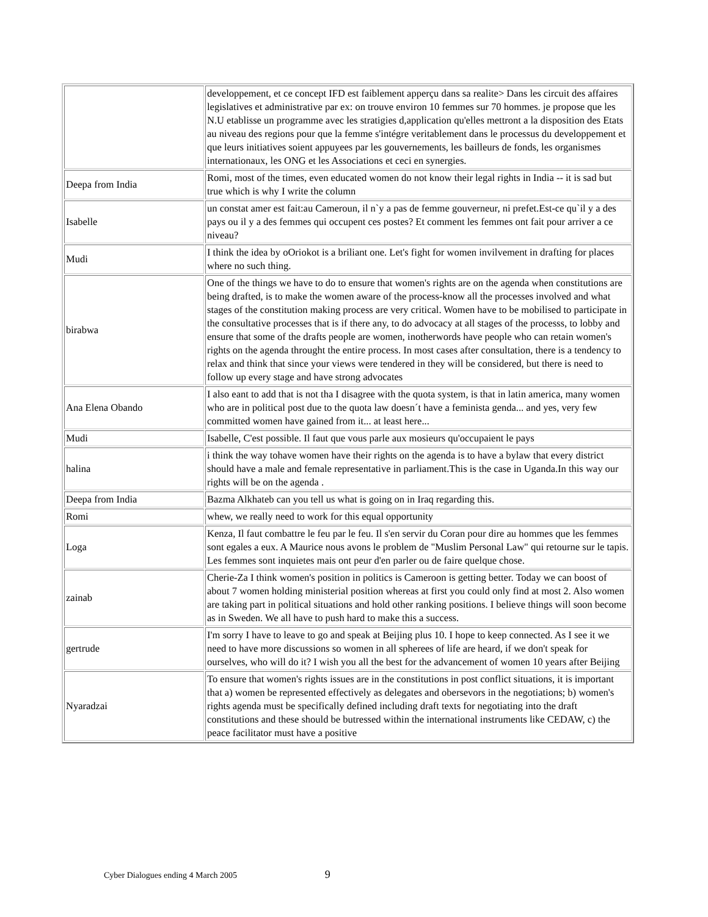| | developpement, et ce concept IFD est faiblement apperçu dans sa realite> Dans les circuit des affaires legislatives et administrative par ex: on trouve environ 10 femmes sur 70 hommes. je propose que les N.U etablisse un programme avec les stratigies d,application qu'elles mettront a la disposition des Etats au niveau des regions pour que la femme s'intégre veritablement dans le processus du developpement et que leurs initiatives soient appuyees par les gouvernements, les bailleurs de fonds, les organismes internationaux, les ONG et les Associations et ceci en synergies. |
| Deepa from India | Romi, most of the times, even educated women do not know their legal rights in India -- it is sad but true which is why I write the column |
| Isabelle | un constat amer est fait:au Cameroun, il n`y a pas de femme gouverneur, ni prefet.Est-ce qu`il y a des pays ou il y a des femmes qui occupent ces postes? Et comment les femmes ont fait pour arriver a ce niveau? |
| Mudi | I think the idea by oOriokot is a briliant one. Let's fight for women invilvement in drafting for places where no such thing. |
| birabwa | One of the things we have to do to ensure that women's rights are on the agenda when constitutions are being drafted, is to make the women aware of the process-know all the processes involved and what stages of the constitution making process are very critical. Women have to be mobilised to participate in the consultative processes that is if there any, to do advocacy at all stages of the processs, to lobby and ensure that some of the drafts people are women, inotherwords have people who can retain women's rights on the agenda throught the entire process. In most cases after consultation, there is a tendency to relax and think that since your views were tendered in they will be considered, but there is need to follow up every stage and have strong advocates |
| Ana Elena Obando | I also eant to add that is not tha I disagree with the quota system, is that in latin america, many women who are in political post due to the quota law doesn´t have a feminista genda... and yes, very few committed women have gained from it... at least here... |
| Mudi | Isabelle, C'est possible. Il faut que vous parle aux mosieurs qu'occupaient le pays |
| halina | i think the way tohave women have their rights on the agenda is to have a bylaw that every district should have a male and female representative in parliament.This is the case in Uganda.In this way our rights will be on the agenda . |
| Deepa from India | Bazma Alkhateb can you tell us what is going on in Iraq regarding this. |
| Romi | whew, we really need to work for this equal opportunity |
| Loga | Kenza, Il faut combattre le feu par le feu. Il s'en servir du Coran pour dire au hommes que les femmes sont egales a eux. A Maurice nous avons le problem de "Muslim Personal Law" qui retourne sur le tapis. Les femmes sont inquietes mais ont peur d'en parler ou de faire quelque chose. |
| zainab | Cherie-Za I think women's position in politics is Cameroon is getting better. Today we can boost of about 7 women holding ministerial position whereas at first you could only find at most 2. Also women are taking part in political situations and hold other ranking positions. I believe things will soon become as in Sweden. We all have to push hard to make this a success. |
| gertrude | I'm sorry I have to leave to go and speak at Beijing plus 10. I hope to keep connected. As I see it we need to have more discussions so women in all spherees of life are heard, if we don't speak for ourselves, who will do it? I wish you all the best for the advancement of women 10 years after Beijing |
| Nyaradzai | To ensure that women's rights issues are in the constitutions in post conflict situations, it is important that a) women be represented effectively as delegates and obersevors in the negotiations; b) women's rights agenda must be specifically defined including draft texts for negotiating into the draft constitutions and these should be butressed within the international instruments like CEDAW, c) the peace facilitator must have a positive |
Cyber Dialogues ending 4 March 2005 9